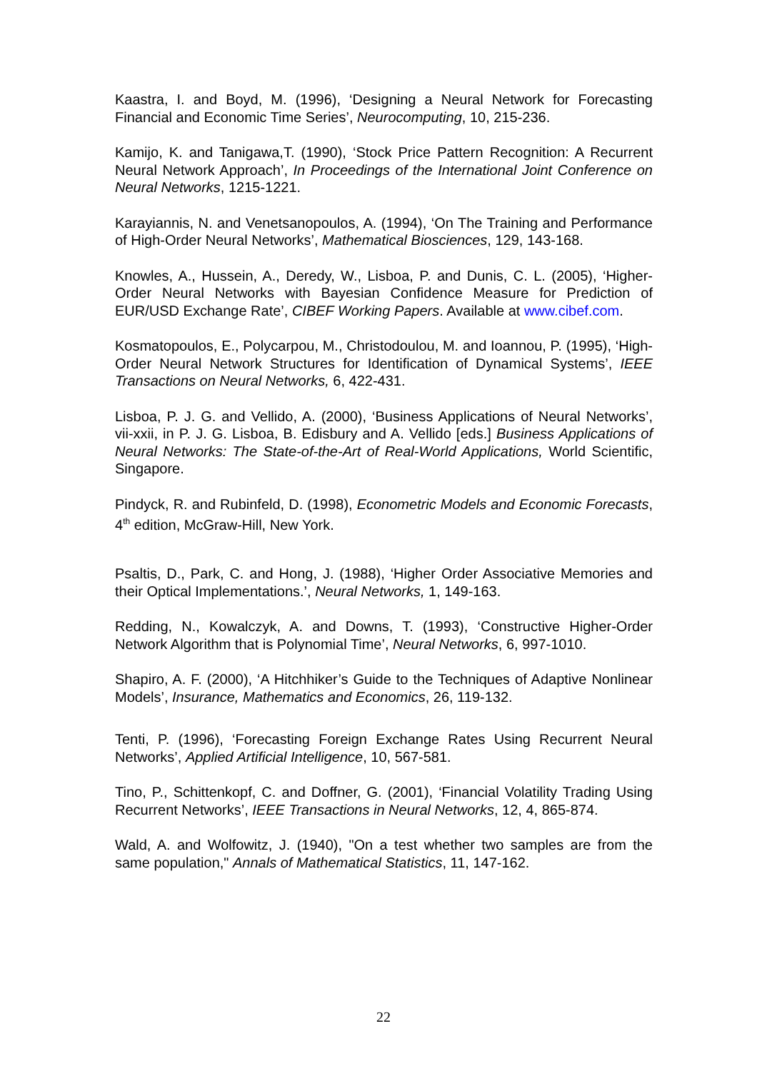Kaastra, I. and Boyd, M. (1996), ‘Designing a Neural Network for Forecasting Financial and Economic Time Series’, Neurocomputing, 10, 215-236.
Kamijo, K. and Tanigawa,T. (1990), ‘Stock Price Pattern Recognition: A Recurrent Neural Network Approach’, In Proceedings of the International Joint Conference on Neural Networks, 1215-1221.
Karayiannis, N. and Venetsanopoulos, A. (1994), ‘On The Training and Performance of High-Order Neural Networks’, Mathematical Biosciences, 129, 143-168.
Knowles, A., Hussein, A., Deredy, W., Lisboa, P. and Dunis, C. L. (2005), ‘Higher-Order Neural Networks with Bayesian Confidence Measure for Prediction of EUR/USD Exchange Rate’, CIBEF Working Papers. Available at www.cibef.com.
Kosmatopoulos, E., Polycarpou, M., Christodoulou, M. and Ioannou, P. (1995), ‘High-Order Neural Network Structures for Identification of Dynamical Systems’, IEEE Transactions on Neural Networks, 6, 422-431.
Lisboa, P. J. G. and Vellido, A. (2000), ‘Business Applications of Neural Networks’, vii-xxii, in P. J. G. Lisboa, B. Edisbury and A. Vellido [eds.] Business Applications of Neural Networks: The State-of-the-Art of Real-World Applications, World Scientific, Singapore.
Pindyck, R. and Rubinfeld, D. (1998), Econometric Models and Economic Forecasts, 4<sup>th</sup> edition, McGraw-Hill, New York.
Psaltis, D., Park, C. and Hong, J. (1988), ‘Higher Order Associative Memories and their Optical Implementations.’, Neural Networks, 1, 149-163.
Redding, N., Kowalczyk, A. and Downs, T. (1993), ‘Constructive Higher-Order Network Algorithm that is Polynomial Time’, Neural Networks, 6, 997-1010.
Shapiro, A. F. (2000), ‘A Hitchhiker’s Guide to the Techniques of Adaptive Nonlinear Models’, Insurance, Mathematics and Economics, 26, 119-132.
Tenti, P. (1996), ‘Forecasting Foreign Exchange Rates Using Recurrent Neural Networks’, Applied Artificial Intelligence, 10, 567-581.
Tino, P., Schittenkopf, C. and Doffner, G. (2001), ‘Financial Volatility Trading Using Recurrent Networks’, IEEE Transactions in Neural Networks, 12, 4, 865-874.
Wald, A. and Wolfowitz, J. (1940), "On a test whether two samples are from the same population," Annals of Mathematical Statistics, 11, 147-162.
22